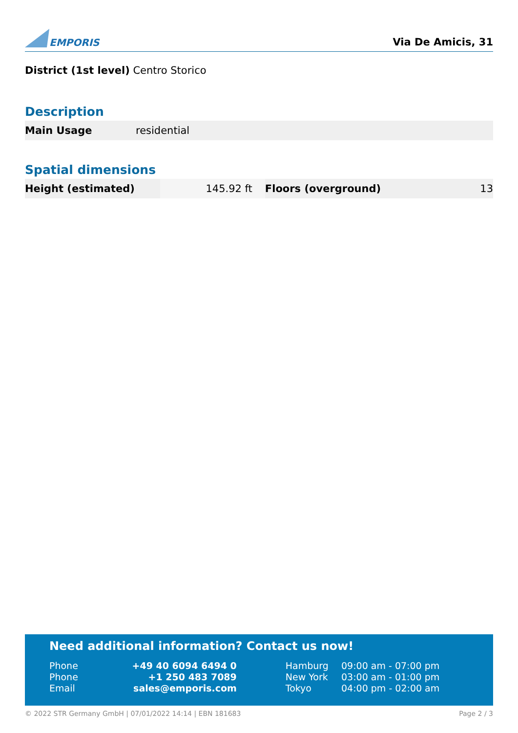EMPORIS
Via De Amicis, 31
District (1st level) Centro Storico
Description
| Main Usage | residential |
Spatial dimensions
| Height (estimated) | 145.92 ft | Floors (overground) | 13 |
Need additional information? Contact us now!
| Phone | +49 40 6094 6494 0 | Hamburg | 09:00 am - 07:00 pm |
| Phone | +1 250 483 7089 | New York | 03:00 am - 01:00 pm |
| Email | sales@emporis.com | Tokyo | 04:00 pm - 02:00 am |
© 2022 STR Germany GmbH | 07/01/2022 14:14 | EBN 181683 Page 2 / 3